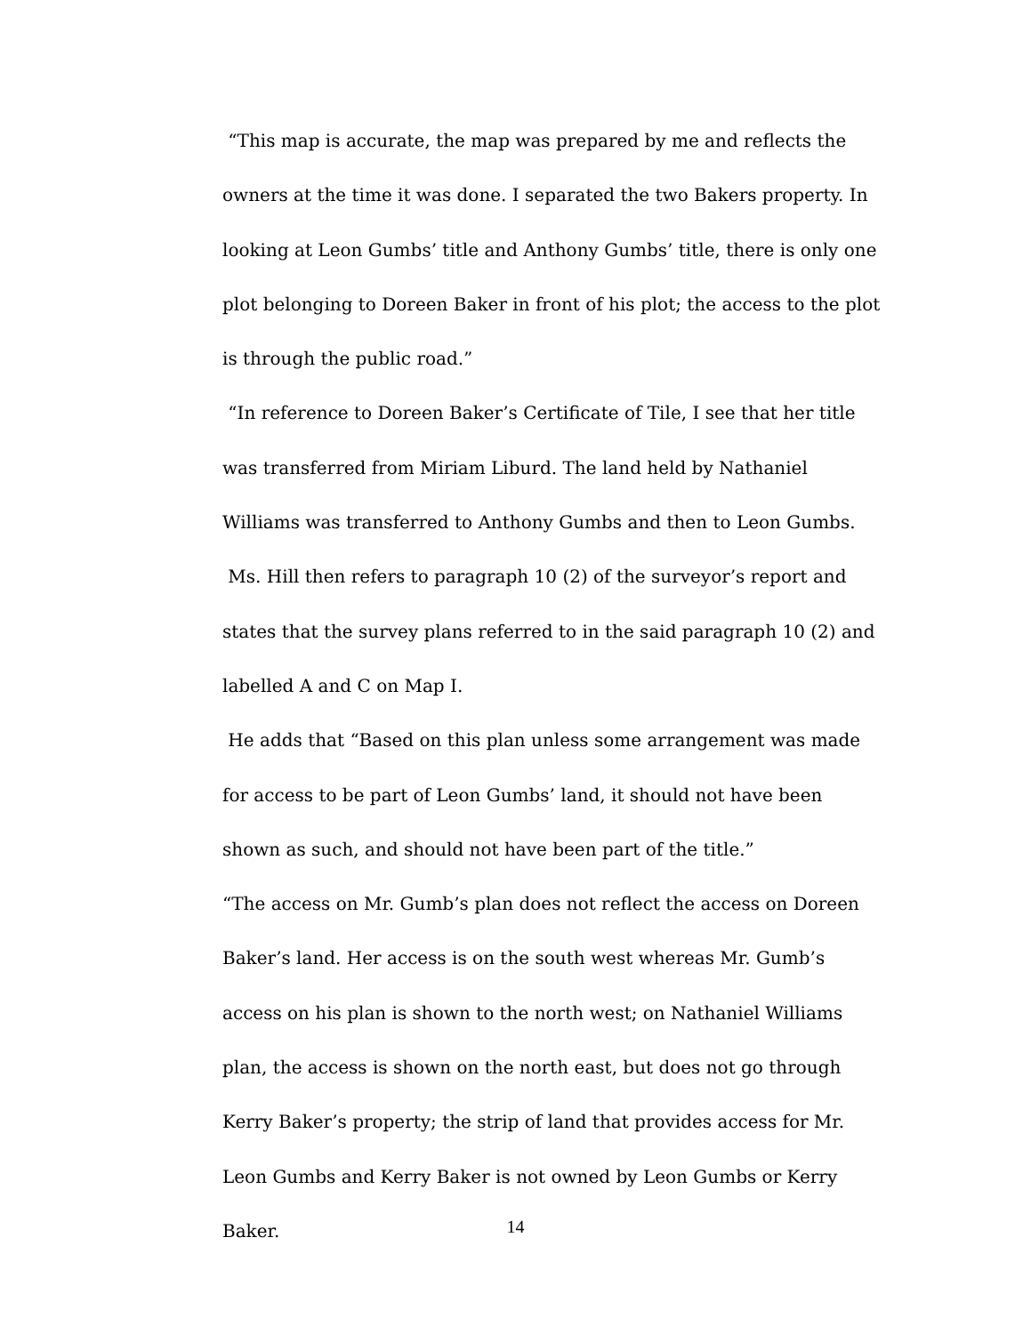“This map is accurate, the map was prepared by me and reflects the owners at the time it was done. I separated the two Bakers property. In looking at Leon Gumbs’ title and Anthony Gumbs’ title, there is only one plot belonging to Doreen Baker in front of his plot; the access to the plot is through the public road.”
“In reference to Doreen Baker’s Certificate of Tile, I see that her title was transferred from Miriam Liburd. The land held by Nathaniel Williams was transferred to Anthony Gumbs and then to Leon Gumbs.
Ms. Hill then refers to paragraph 10 (2) of the surveyor’s report and states that the survey plans referred to in the said paragraph 10 (2) and labelled A and C on Map I.
He adds that “Based on this plan unless some arrangement was made for access to be part of Leon Gumbs’ land, it should not have been shown as such, and should not have been part of the title.”
“The access on Mr. Gumb’s plan does not reflect the access on Doreen Baker’s land. Her access is on the south west whereas Mr. Gumb’s access on his plan is shown to the north west; on Nathaniel Williams plan, the access is shown on the north east, but does not go through Kerry Baker’s property; the strip of land that provides access for Mr. Leon Gumbs and Kerry Baker is not owned by Leon Gumbs or Kerry Baker.
14